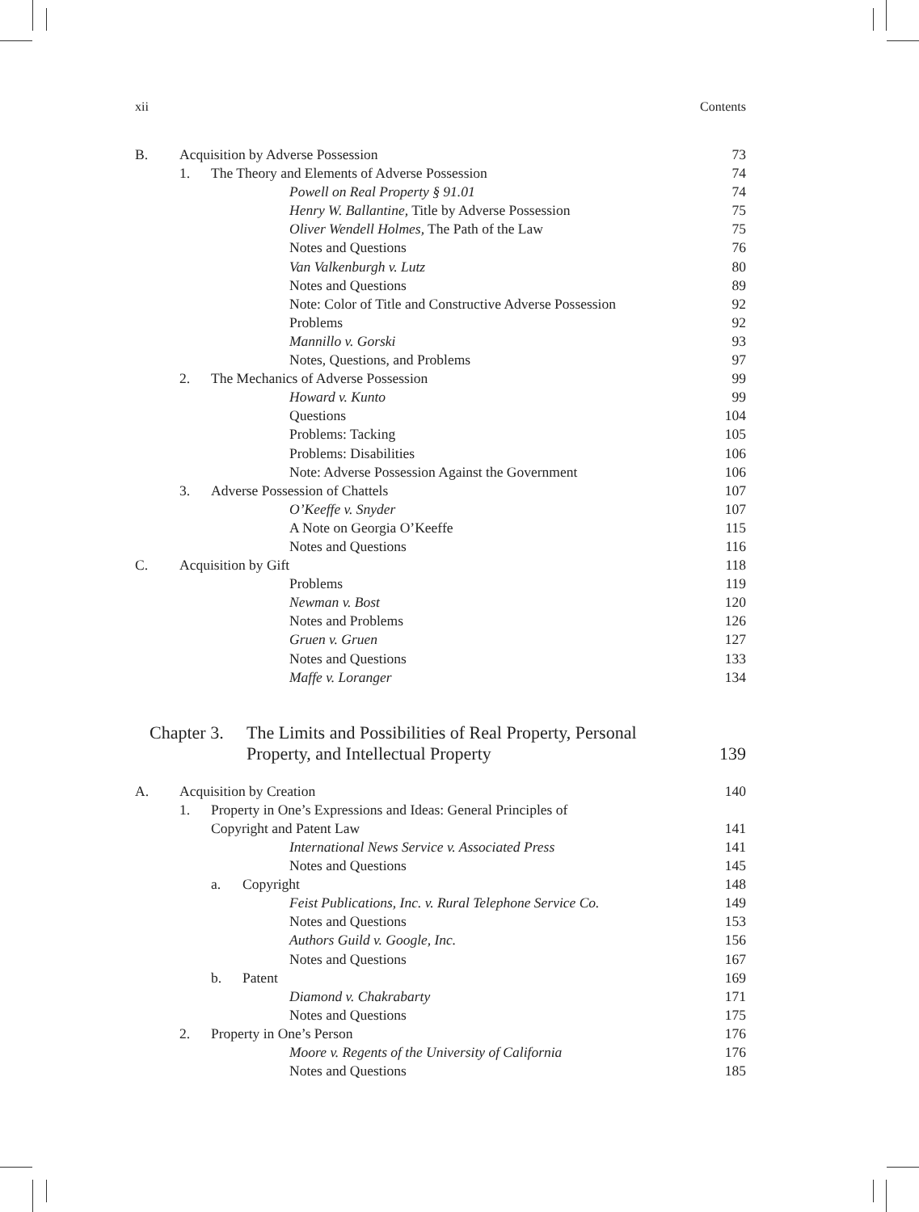xii Contents
B. Acquisition by Adverse Possession 73
1. The Theory and Elements of Adverse Possession 74
Powell on Real Property § 91.01 74
Henry W. Ballantine, Title by Adverse Possession 75
Oliver Wendell Holmes, The Path of the Law 75
Notes and Questions 76
Van Valkenburgh v. Lutz 80
Notes and Questions 89
Note: Color of Title and Constructive Adverse Possession 92
Problems 92
Mannillo v. Gorski 93
Notes, Questions, and Problems 97
2. The Mechanics of Adverse Possession 99
Howard v. Kunto 99
Questions 104
Problems: Tacking 105
Problems: Disabilities 106
Note: Adverse Possession Against the Government 106
3. Adverse Possession of Chattels 107
O’Keeffe v. Snyder 107
A Note on Georgia O’Keeffe 115
Notes and Questions 116
C. Acquisition by Gift 118
Problems 119
Newman v. Bost 120
Notes and Problems 126
Gruen v. Gruen 127
Notes and Questions 133
Maffe v. Loranger 134
Chapter 3. The Limits and Possibilities of Real Property, Personal
Property, and Intellectual Property 139
A. Acquisition by Creation 140
1. Property in One’s Expressions and Ideas: General Principles of
Copyright and Patent Law 141
International News Service v. Associated Press 141
Notes and Questions 145
a. Copyright 148
Feist Publications, Inc. v. Rural Telephone Service Co. 149
Notes and Questions 153
Authors Guild v. Google, Inc. 156
Notes and Questions 167
b. Patent 169
Diamond v. Chakrabarty 171
Notes and Questions 175
2. Property in One’s Person 176
Moore v. Regents of the University of California 176
Notes and Questions 185